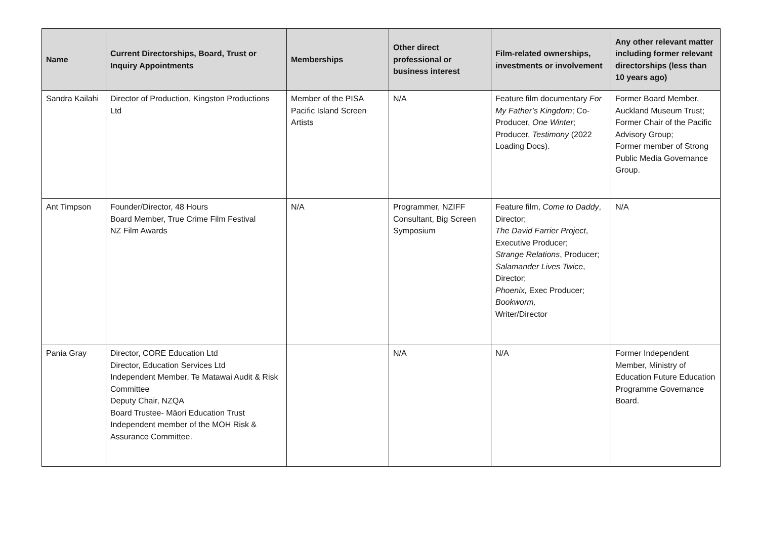| Name | Current Directorships, Board, Trust or Inquiry Appointments | Memberships | Other direct professional or business interest | Film-related ownerships, investments or involvement | Any other relevant matter including former relevant directorships (less than 10 years ago) |
| --- | --- | --- | --- | --- | --- |
| Sandra Kailahi | Director of Production, Kingston Productions Ltd | Member of the PISA Pacific Island Screen Artists | N/A | Feature film documentary For My Father’s Kingdom ; Co- Producer, One Winter ; Producer, Testimony (2022 Loading Docs). | Former Board Member, Auckland Museum Trust; Former Chair of the Pacific Advisory Group; Former member of Strong Public Media Governance Group. |
| Ant Timpson | Founder/Director, 48 Hours Board Member, True Crime Film Festival NZ Film Awards | N/A | Programmer, NZIFF Consultant, Big Screen Symposium | Feature film, Come to Daddy , Director; The David Farrier Project , Executive Producer; Strange Relations , Producer; Salamander Lives Twice , Director; Phoenix, Exec Producer; Bookworm, Writer/Director | N/A |
| Pania Gray | Director, CORE Education Ltd Director, Education Services Ltd Independent Member, Te Matawai Audit & Risk Committee Deputy Chair, NZQA Board Trustee- Māori Education Trust Independent member of the MOH Risk & Assurance Committee. | | N/A | N/A | Former Independent Member, Ministry of Education Future Education Programme Governance Board. |